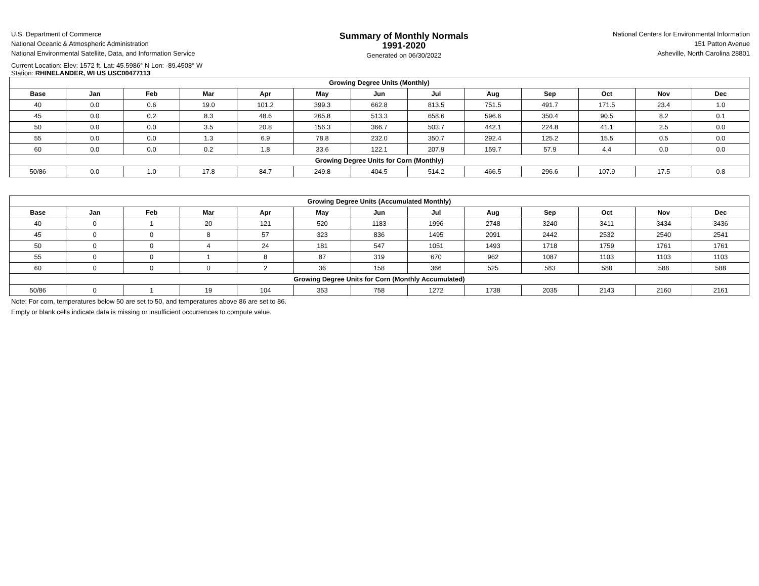U.S. Department of Commerce
National Oceanic & Atmospheric Administration
National Environmental Satellite, Data, and Information Service
Summary of Monthly Normals
1991-2020
Generated on 06/30/2022
National Centers for Environmental Information
151 Patton Avenue
Asheville, North Carolina 28801
Current Location: Elev: 1572 ft. Lat: 45.5986° N Lon: -89.4508° W
Station: RHINELANDER, WI US USC00477113
| Growing Degree Units (Monthly) | | | | | | | | | | | | |
| --- | --- | --- | --- | --- | --- | --- | --- | --- | --- | --- | --- | --- |
| Base | Jan | Feb | Mar | Apr | May | Jun | Jul | Aug | Sep | Oct | Nov | Dec |
| 40 | 0.0 | 0.6 | 19.0 | 101.2 | 399.3 | 662.8 | 813.5 | 751.5 | 491.7 | 171.5 | 23.4 | 1.0 |
| 45 | 0.0 | 0.2 | 8.3 | 48.6 | 265.8 | 513.3 | 658.6 | 596.6 | 350.4 | 90.5 | 8.2 | 0.1 |
| 50 | 0.0 | 0.0 | 3.5 | 20.8 | 156.3 | 366.7 | 503.7 | 442.1 | 224.8 | 41.1 | 2.5 | 0.0 |
| 55 | 0.0 | 0.0 | 1.3 | 6.9 | 78.8 | 232.0 | 350.7 | 292.4 | 125.2 | 15.5 | 0.5 | 0.0 |
| 60 | 0.0 | 0.0 | 0.2 | 1.8 | 33.6 | 122.1 | 207.9 | 159.7 | 57.9 | 4.4 | 0.0 | 0.0 |
| Growing Degree Units for Corn (Monthly) | | | | | | | | | | | | |
| 50/86 | 0.0 | 1.0 | 17.8 | 84.7 | 249.8 | 404.5 | 514.2 | 466.5 | 296.6 | 107.9 | 17.5 | 0.8 |
| Growing Degree Units (Accumulated Monthly) | | | | | | | | | | | | |
| --- | --- | --- | --- | --- | --- | --- | --- | --- | --- | --- | --- | --- |
| Base | Jan | Feb | Mar | Apr | May | Jun | Jul | Aug | Sep | Oct | Nov | Dec |
| 40 | 0 | 1 | 20 | 121 | 520 | 1183 | 1996 | 2748 | 3240 | 3411 | 3434 | 3436 |
| 45 | 0 | 0 | 8 | 57 | 323 | 836 | 1495 | 2091 | 2442 | 2532 | 2540 | 2541 |
| 50 | 0 | 0 | 4 | 24 | 181 | 547 | 1051 | 1493 | 1718 | 1759 | 1761 | 1761 |
| 55 | 0 | 0 | 1 | 8 | 87 | 319 | 670 | 962 | 1087 | 1103 | 1103 | 1103 |
| 60 | 0 | 0 | 0 | 2 | 36 | 158 | 366 | 525 | 583 | 588 | 588 | 588 |
| Growing Degree Units for Corn (Monthly Accumulated) | | | | | | | | | | | | |
| 50/86 | 0 | 1 | 19 | 104 | 353 | 758 | 1272 | 1738 | 2035 | 2143 | 2160 | 2161 |
Note: For corn, temperatures below 50 are set to 50, and temperatures above 86 are set to 86.
Empty or blank cells indicate data is missing or insufficient occurrences to compute value.